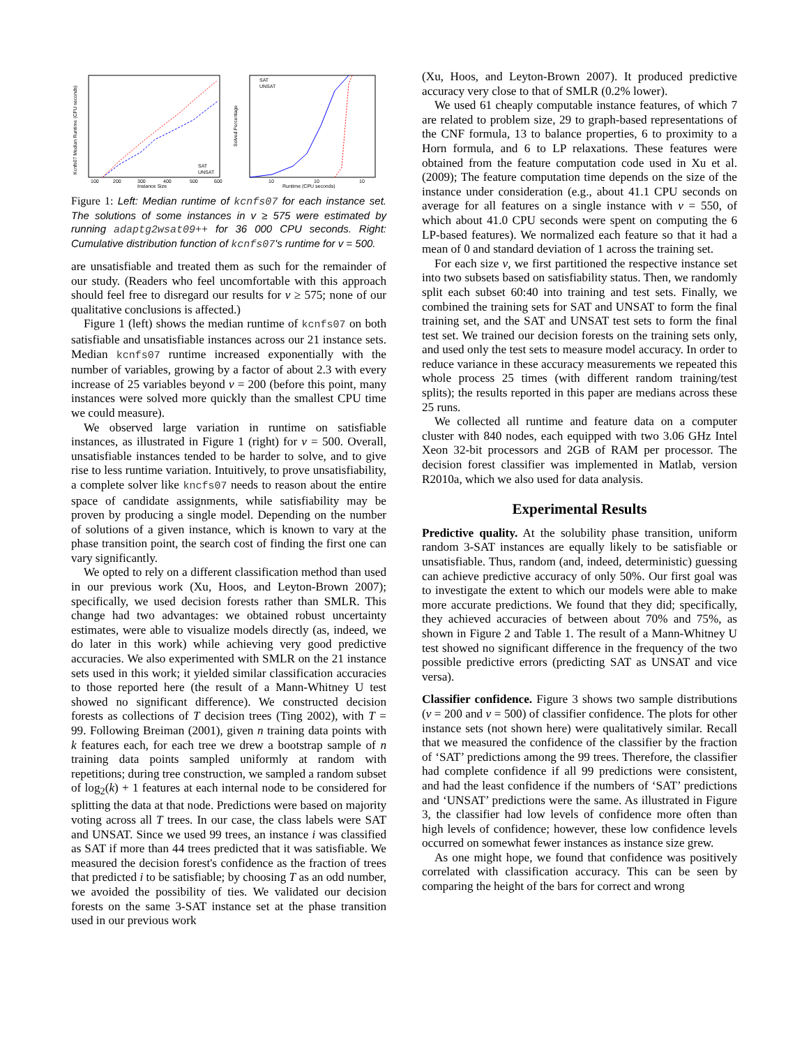100
200
300
400
500
600
Instance Size
Kcnfs07 Median Runtime (CPU seconds)
SAT
UNSAT
10
10
10
Runtime (CPU seconds)
Solved Percentage
SAT
UNSAT
Figure 1: Left: Median runtime of kcnfs07 for each instance set. The solutions of some instances in v ≥ 575 were estimated by running adaptg2wsat09++ for 36 000 CPU seconds. Right: Cumulative distribution function of kcnfs07's runtime for v = 500.
are unsatisfiable and treated them as such for the remainder of our study. (Readers who feel uncomfortable with this approach should feel free to disregard our results for v ≥ 575; none of our qualitative conclusions is affected.)
Figure 1 (left) shows the median runtime of kcnfs07 on both satisfiable and unsatisfiable instances across our 21 instance sets. Median kcnfs07 runtime increased exponentially with the number of variables, growing by a factor of about 2.3 with every increase of 25 variables beyond v = 200 (before this point, many instances were solved more quickly than the smallest CPU time we could measure).
We observed large variation in runtime on satisfiable instances, as illustrated in Figure 1 (right) for v = 500. Overall, unsatisfiable instances tended to be harder to solve, and to give rise to less runtime variation. Intuitively, to prove unsatisfiability, a complete solver like kncfs07 needs to reason about the entire space of candidate assignments, while satisfiability may be proven by producing a single model. Depending on the number of solutions of a given instance, which is known to vary at the phase transition point, the search cost of finding the first one can vary significantly.
We opted to rely on a different classification method than used in our previous work (Xu, Hoos, and Leyton-Brown 2007); specifically, we used decision forests rather than SMLR. This change had two advantages: we obtained robust uncertainty estimates, were able to visualize models directly (as, indeed, we do later in this work) while achieving very good predictive accuracies. We also experimented with SMLR on the 21 instance sets used in this work; it yielded similar classification accuracies to those reported here (the result of a Mann-Whitney U test showed no significant difference). We constructed decision forests as collections of T decision trees (Ting 2002), with T = 99. Following Breiman (2001), given n training data points with k features each, for each tree we drew a bootstrap sample of n training data points sampled uniformly at random with repetitions; during tree construction, we sampled a random subset of log<sub>2</sub>(k) + 1 features at each internal node to be considered for splitting the data at that node. Predictions were based on majority voting across all T trees. In our case, the class labels were SAT and UNSAT. Since we used 99 trees, an instance i was classified as SAT if more than 44 trees predicted that it was satisfiable. We measured the decision forest's confidence as the fraction of trees that predicted i to be satisfiable; by choosing T as an odd number, we avoided the possibility of ties. We validated our decision forests on the same 3-SAT instance set at the phase transition used in our previous work
(Xu, Hoos, and Leyton-Brown 2007). It produced predictive accuracy very close to that of SMLR (0.2% lower).
We used 61 cheaply computable instance features, of which 7 are related to problem size, 29 to graph-based representations of the CNF formula, 13 to balance properties, 6 to proximity to a Horn formula, and 6 to LP relaxations. These features were obtained from the feature computation code used in Xu et al. (2009); The feature computation time depends on the size of the instance under consideration (e.g., about 41.1 CPU seconds on average for all features on a single instance with v = 550, of which about 41.0 CPU seconds were spent on computing the 6 LP-based features). We normalized each feature so that it had a mean of 0 and standard deviation of 1 across the training set.
For each size v, we first partitioned the respective instance set into two subsets based on satisfiability status. Then, we randomly split each subset 60:40 into training and test sets. Finally, we combined the training sets for SAT and UNSAT to form the final training set, and the SAT and UNSAT test sets to form the final test set. We trained our decision forests on the training sets only, and used only the test sets to measure model accuracy. In order to reduce variance in these accuracy measurements we repeated this whole process 25 times (with different random training/test splits); the results reported in this paper are medians across these 25 runs.
We collected all runtime and feature data on a computer cluster with 840 nodes, each equipped with two 3.06 GHz Intel Xeon 32-bit processors and 2GB of RAM per processor. The decision forest classifier was implemented in Matlab, version R2010a, which we also used for data analysis.
Experimental Results
Predictive quality. At the solubility phase transition, uniform random 3-SAT instances are equally likely to be satisfiable or unsatisfiable. Thus, random (and, indeed, deterministic) guessing can achieve predictive accuracy of only 50%. Our first goal was to investigate the extent to which our models were able to make more accurate predictions. We found that they did; specifically, they achieved accuracies of between about 70% and 75%, as shown in Figure 2 and Table 1. The result of a Mann-Whitney U test showed no significant difference in the frequency of the two possible predictive errors (predicting SAT as UNSAT and vice versa).
Classifier confidence. Figure 3 shows two sample distributions (v = 200 and v = 500) of classifier confidence. The plots for other instance sets (not shown here) were qualitatively similar. Recall that we measured the confidence of the classifier by the fraction of ‘SAT’ predictions among the 99 trees. Therefore, the classifier had complete confidence if all 99 predictions were consistent, and had the least confidence if the numbers of ‘SAT’ predictions and ‘UNSAT’ predictions were the same. As illustrated in Figure 3, the classifier had low levels of confidence more often than high levels of confidence; however, these low confidence levels occurred on somewhat fewer instances as instance size grew.
As one might hope, we found that confidence was positively correlated with classification accuracy. This can be seen by comparing the height of the bars for correct and wrong